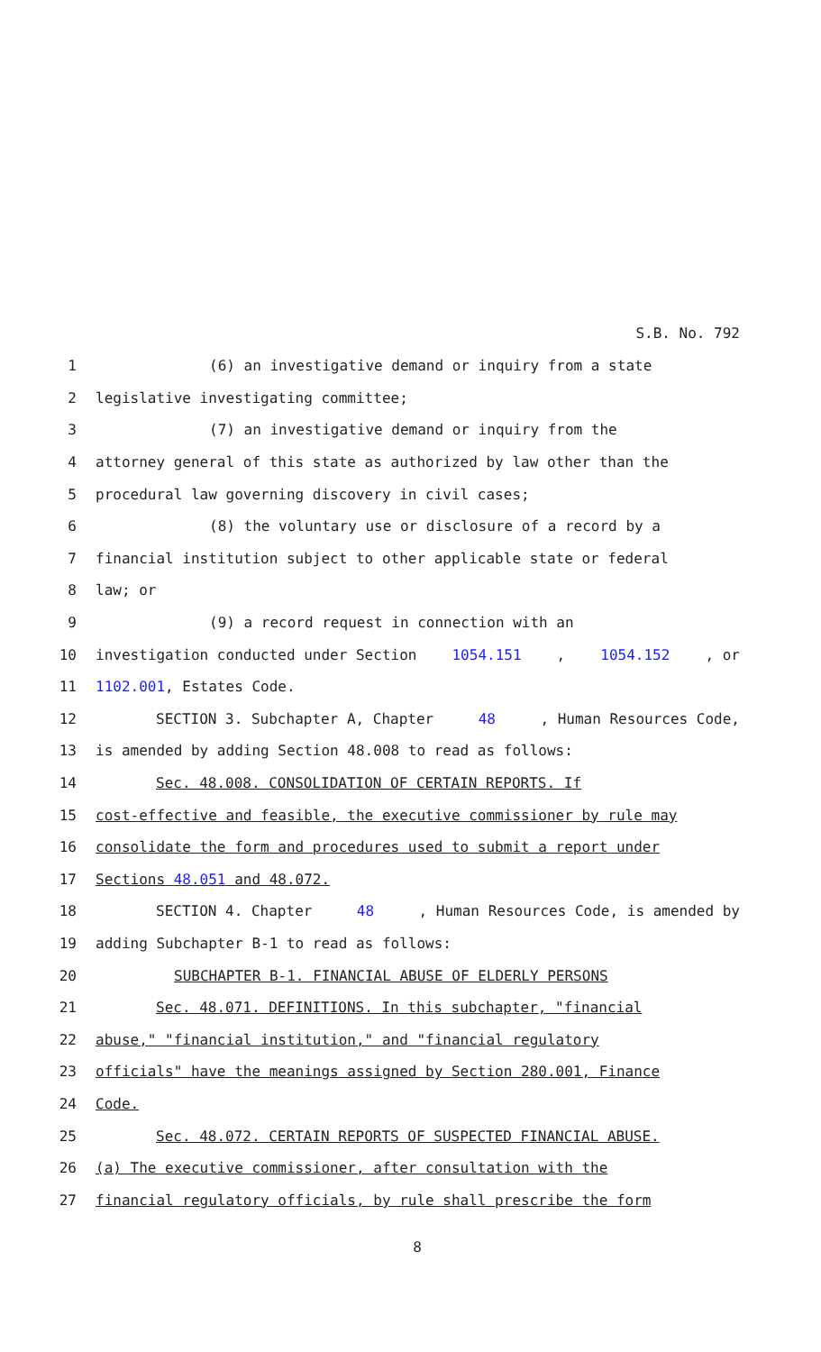S.B. No. 792
1 (6) an investigative demand or inquiry from a state
2 legislative investigating committee;
3 (7) an investigative demand or inquiry from the
4 attorney general of this state as authorized by law other than the
5 procedural law governing discovery in civil cases;
6 (8) the voluntary use or disclosure of a record by a
7 financial institution subject to other applicable state or federal
8 law; or
9 (9) a record request in connection with an
10 investigation conducted under Section 1054.151, 1054.152, or
11 1102.001, Estates Code.
12 SECTION 3. Subchapter A, Chapter 48, Human Resources Code,
13 is amended by adding Section 48.008 to read as follows:
14 Sec. 48.008. CONSOLIDATION OF CERTAIN REPORTS. If
15 cost-effective and feasible, the executive commissioner by rule may
16 consolidate the form and procedures used to submit a report under
17 Sections 48.051 and 48.072.
18 SECTION 4. Chapter 48, Human Resources Code, is amended by
19 adding Subchapter B-1 to read as follows:
20 SUBCHAPTER B-1. FINANCIAL ABUSE OF ELDERLY PERSONS
21 Sec. 48.071. DEFINITIONS. In this subchapter, "financial
22 abuse," "financial institution," and "financial regulatory
23 officials" have the meanings assigned by Section 280.001, Finance
24 Code.
25 Sec. 48.072. CERTAIN REPORTS OF SUSPECTED FINANCIAL ABUSE.
26 (a) The executive commissioner, after consultation with the
27 financial regulatory officials, by rule shall prescribe the form
8